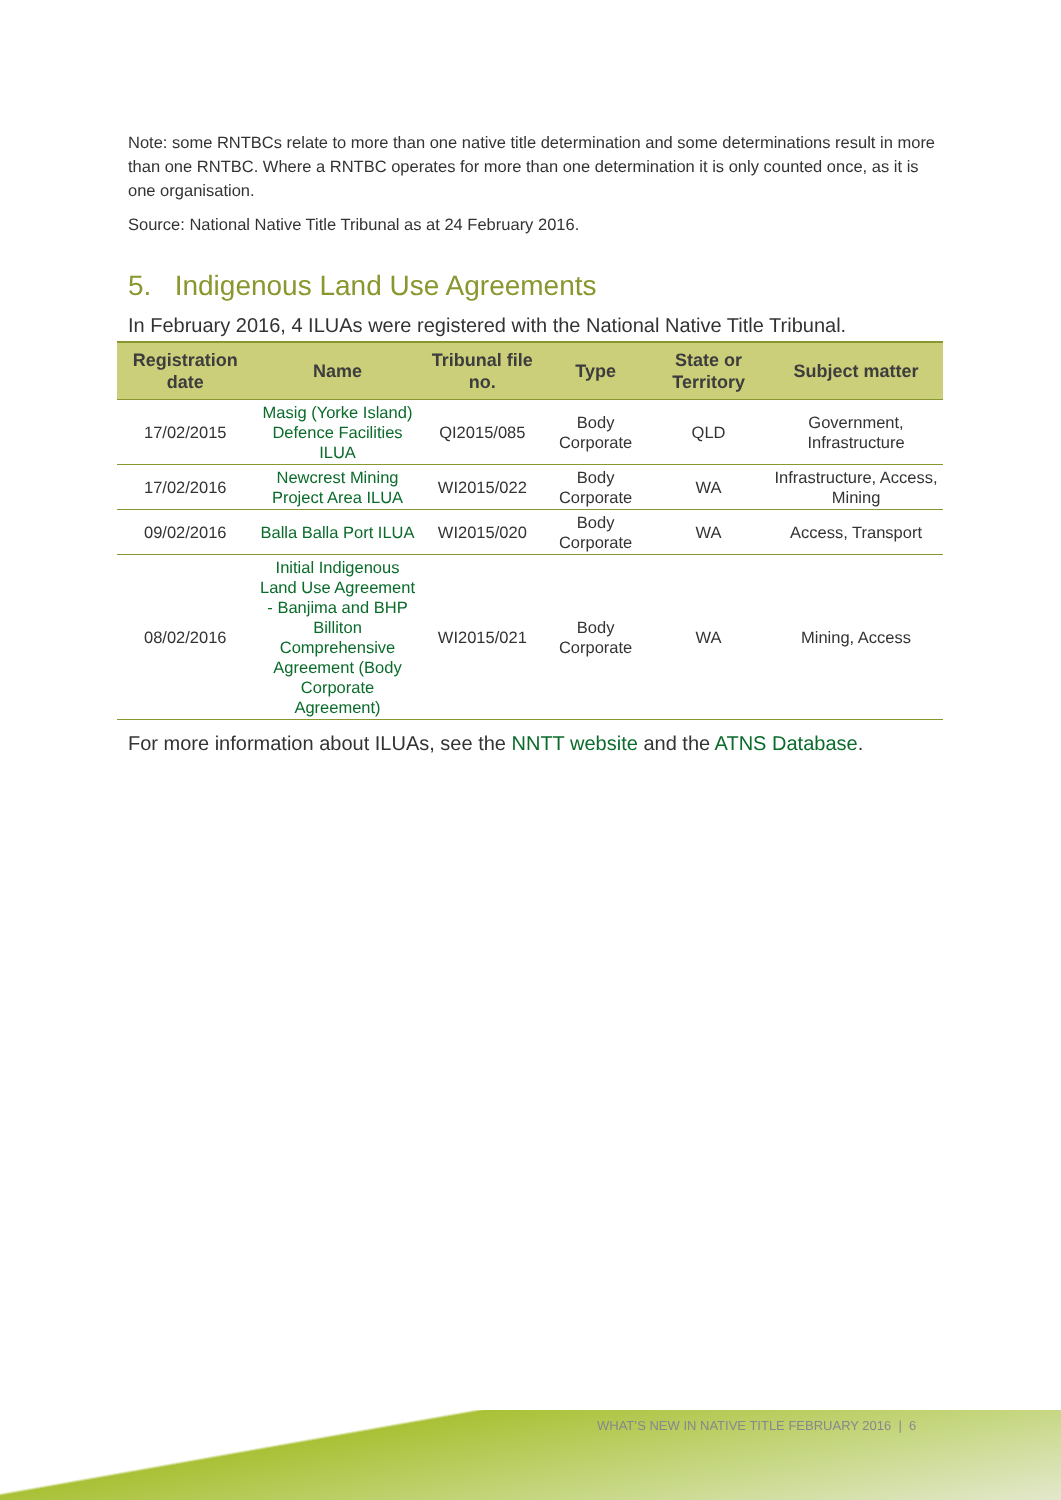Note: some RNTBCs relate to more than one native title determination and some determinations result in more than one RNTBC. Where a RNTBC operates for more than one determination it is only counted once, as it is one organisation.
Source: National Native Title Tribunal as at 24 February 2016.
5. Indigenous Land Use Agreements
In February 2016, 4 ILUAs were registered with the National Native Title Tribunal.
| Registration date | Name | Tribunal file no. | Type | State or Territory | Subject matter |
| --- | --- | --- | --- | --- | --- |
| 17/02/2015 | Masig (Yorke Island) Defence Facilities ILUA | QI2015/085 | Body Corporate | QLD | Government, Infrastructure |
| 17/02/2016 | Newcrest Mining Project Area ILUA | WI2015/022 | Body Corporate | WA | Infrastructure, Access, Mining |
| 09/02/2016 | Balla Balla Port ILUA | WI2015/020 | Body Corporate | WA | Access, Transport |
| 08/02/2016 | Initial Indigenous Land Use Agreement - Banjima and BHP Billiton Comprehensive Agreement (Body Corporate Agreement) | WI2015/021 | Body Corporate | WA | Mining, Access |
For more information about ILUAs, see the NNTT website and the ATNS Database.
WHAT’S NEW IN NATIVE TITLE FEBRUARY 2016 | 6